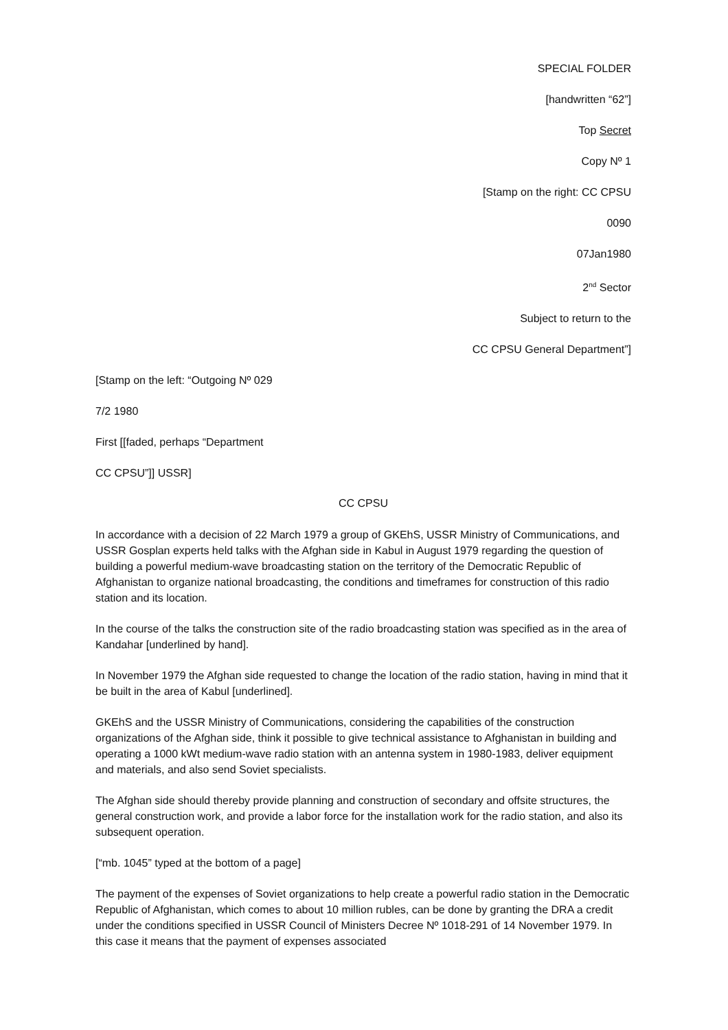SPECIAL FOLDER
[handwritten “62”]
Top Secret
Copy Nº 1
[Stamp on the right: CC CPSU
0090
07Jan1980
2<sup>nd</sup> Sector
Subject to return to the
CC CPSU General Department”]
[Stamp on the left: “Outgoing Nº 029
7/2 1980
First [[faded, perhaps “Department
CC CPSU”]] USSR]
CC CPSU
In accordance with a decision of 22 March 1979 a group of GKEhS, USSR Ministry of Communications, and USSR Gosplan experts held talks with the Afghan side in Kabul in August 1979 regarding the question of building a powerful medium-wave broadcasting station on the territory of the Democratic Republic of Afghanistan to organize national broadcasting, the conditions and timeframes for construction of this radio station and its location.
In the course of the talks the construction site of the radio broadcasting station was specified as in the area of Kandahar [underlined by hand].
In November 1979 the Afghan side requested to change the location of the radio station, having in mind that it be built in the area of Kabul [underlined].
GKEhS and the USSR Ministry of Communications, considering the capabilities of the construction organizations of the Afghan side, think it possible to give technical assistance to Afghanistan in building and operating a 1000 kWt medium-wave radio station with an antenna system in 1980-1983, deliver equipment and materials, and also send Soviet specialists.
The Afghan side should thereby provide planning and construction of secondary and offsite structures, the general construction work, and provide a labor force for the installation work for the radio station, and also its subsequent operation.
[“mb. 1045” typed at the bottom of a page]
The payment of the expenses of Soviet organizations to help create a powerful radio station in the Democratic Republic of Afghanistan, which comes to about 10 million rubles, can be done by granting the DRA a credit under the conditions specified in USSR Council of Ministers Decree Nº 1018-291 of 14 November 1979. In this case it means that the payment of expenses associated